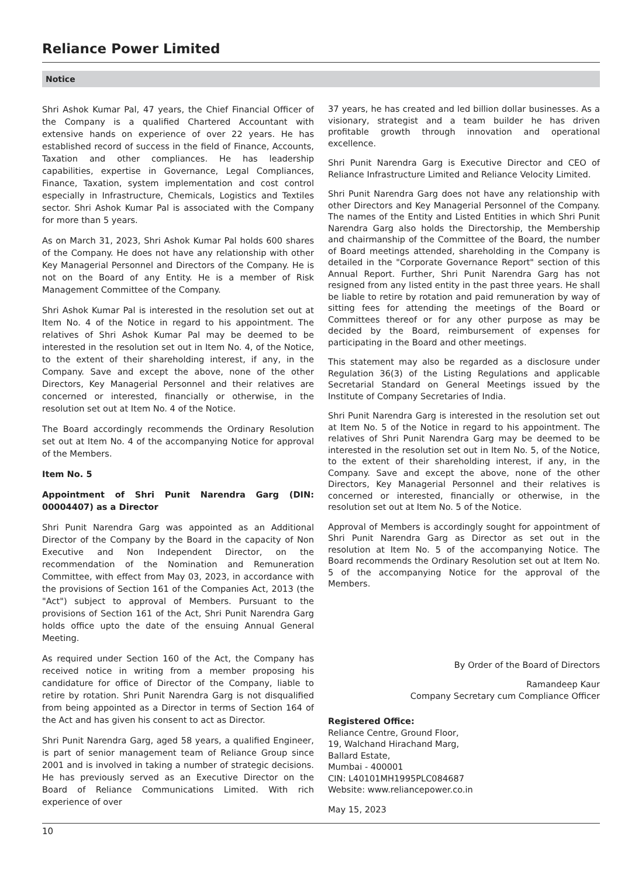Reliance Power Limited
Notice
Shri Ashok Kumar Pal, 47 years, the Chief Financial Officer of the Company is a qualified Chartered Accountant with extensive hands on experience of over 22 years. He has established record of success in the field of Finance, Accounts, Taxation and other compliances. He has leadership capabilities, expertise in Governance, Legal Compliances, Finance, Taxation, system implementation and cost control especially in Infrastructure, Chemicals, Logistics and Textiles sector. Shri Ashok Kumar Pal is associated with the Company for more than 5 years.
As on March 31, 2023, Shri Ashok Kumar Pal holds 600 shares of the Company. He does not have any relationship with other Key Managerial Personnel and Directors of the Company. He is not on the Board of any Entity. He is a member of Risk Management Committee of the Company.
Shri Ashok Kumar Pal is interested in the resolution set out at Item No. 4 of the Notice in regard to his appointment. The relatives of Shri Ashok Kumar Pal may be deemed to be interested in the resolution set out in Item No. 4, of the Notice, to the extent of their shareholding interest, if any, in the Company. Save and except the above, none of the other Directors, Key Managerial Personnel and their relatives are concerned or interested, financially or otherwise, in the resolution set out at Item No. 4 of the Notice.
The Board accordingly recommends the Ordinary Resolution set out at Item No. 4 of the accompanying Notice for approval of the Members.
Item No. 5
Appointment of Shri Punit Narendra Garg (DIN: 00004407) as a Director
Shri Punit Narendra Garg was appointed as an Additional Director of the Company by the Board in the capacity of Non Executive and Non Independent Director, on the recommendation of the Nomination and Remuneration Committee, with effect from May 03, 2023, in accordance with the provisions of Section 161 of the Companies Act, 2013 (the "Act") subject to approval of Members. Pursuant to the provisions of Section 161 of the Act, Shri Punit Narendra Garg holds office upto the date of the ensuing Annual General Meeting.
As required under Section 160 of the Act, the Company has received notice in writing from a member proposing his candidature for office of Director of the Company, liable to retire by rotation. Shri Punit Narendra Garg is not disqualified from being appointed as a Director in terms of Section 164 of the Act and has given his consent to act as Director.
Shri Punit Narendra Garg, aged 58 years, a qualified Engineer, is part of senior management team of Reliance Group since 2001 and is involved in taking a number of strategic decisions. He has previously served as an Executive Director on the Board of Reliance Communications Limited. With rich experience of over
37 years, he has created and led billion dollar businesses. As a visionary, strategist and a team builder he has driven profitable growth through innovation and operational excellence.
Shri Punit Narendra Garg is Executive Director and CEO of Reliance Infrastructure Limited and Reliance Velocity Limited.
Shri Punit Narendra Garg does not have any relationship with other Directors and Key Managerial Personnel of the Company. The names of the Entity and Listed Entities in which Shri Punit Narendra Garg also holds the Directorship, the Membership and chairmanship of the Committee of the Board, the number of Board meetings attended, shareholding in the Company is detailed in the "Corporate Governance Report" section of this Annual Report. Further, Shri Punit Narendra Garg has not resigned from any listed entity in the past three years. He shall be liable to retire by rotation and paid remuneration by way of sitting fees for attending the meetings of the Board or Committees thereof or for any other purpose as may be decided by the Board, reimbursement of expenses for participating in the Board and other meetings.
This statement may also be regarded as a disclosure under Regulation 36(3) of the Listing Regulations and applicable Secretarial Standard on General Meetings issued by the Institute of Company Secretaries of India.
Shri Punit Narendra Garg is interested in the resolution set out at Item No. 5 of the Notice in regard to his appointment. The relatives of Shri Punit Narendra Garg may be deemed to be interested in the resolution set out in Item No. 5, of the Notice, to the extent of their shareholding interest, if any, in the Company. Save and except the above, none of the other Directors, Key Managerial Personnel and their relatives is concerned or interested, financially or otherwise, in the resolution set out at Item No. 5 of the Notice.
Approval of Members is accordingly sought for appointment of Shri Punit Narendra Garg as Director as set out in the resolution at Item No. 5 of the accompanying Notice. The Board recommends the Ordinary Resolution set out at Item No. 5 of the accompanying Notice for the approval of the Members.
By Order of the Board of Directors
Ramandeep Kaur
Company Secretary cum Compliance Officer
Registered Office:
Reliance Centre, Ground Floor,
19, Walchand Hirachand Marg,
Ballard Estate,
Mumbai - 400001
CIN: L40101MH1995PLC084687
Website: www.reliancepower.co.in
May 15, 2023
10